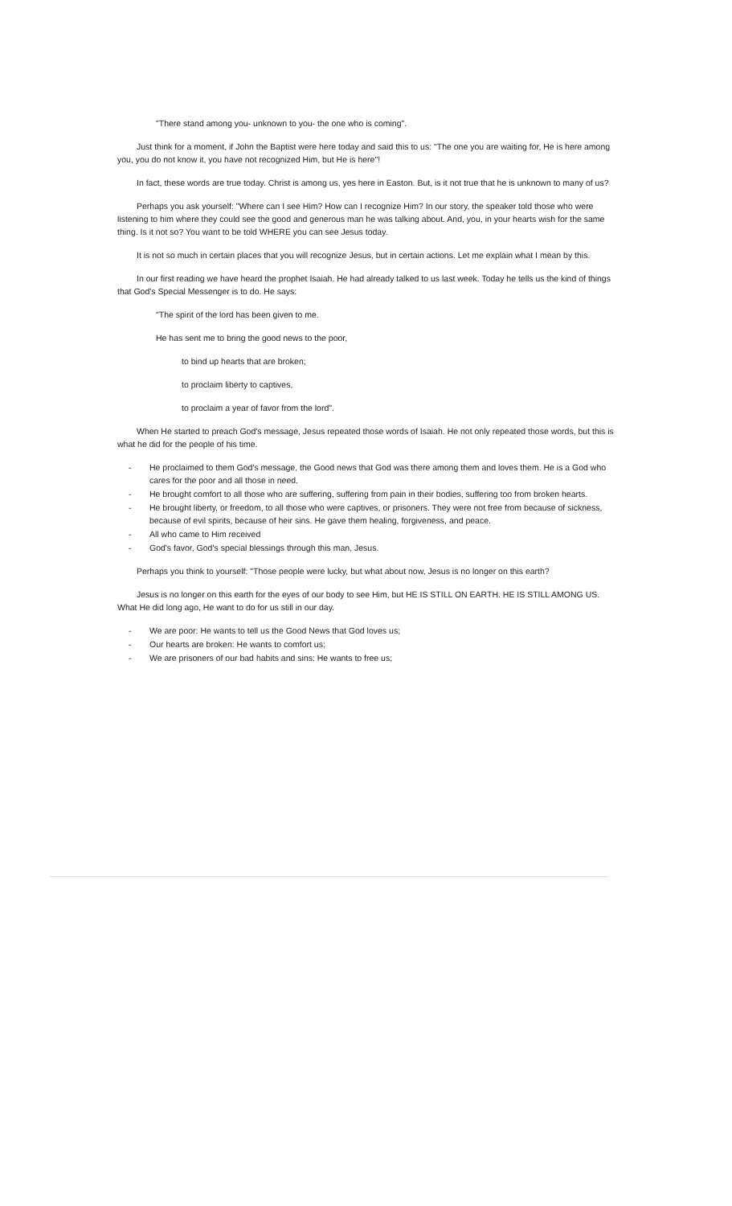"There stand among you- unknown to you- the one who is coming".
Just think for a moment, if John the Baptist were here today and said this to us: "The one you are waiting for, He is here among you, you do not know it, you have not recognized Him, but He is here"!
In fact, these words are true today. Christ is among us, yes here in Easton. But, is it not true that he is unknown to many of us?
Perhaps you ask yourself: "Where can I see Him? How can I recognize Him? In our story, the speaker told those who were listening to him where they could see the good and generous man he was talking about. And, you, in your hearts wish for the same thing. Is it not so? You want to be told WHERE you can see Jesus today.
It is not so much in certain places that you will recognize Jesus, but in certain actions. Let me explain what I mean by this.
In our first reading we have heard the prophet Isaiah. He had already talked to us last week. Today he tells us the kind of things that God's Special Messenger is to do. He says:
"The spirit of the lord has been given to me.
He has sent me to bring the good news to the poor,
to bind up hearts that are broken;
to proclaim liberty to captives,
to proclaim a year of favor from the lord".
When He started to preach God's message, Jesus repeated those words of Isaiah. He not only repeated those words, but this is what he did for the people of his time.
- He proclaimed to them God's message, the Good news that God was there among them and loves them. He is a God who cares for the poor and all those in need.
- He brought comfort to all those who are suffering, suffering from pain in their bodies, suffering too from broken hearts.
- He brought liberty, or freedom, to all those who were captives, or prisoners. They were not free from because of sickness, because of evil spirits, because of heir sins. He gave them healing, forgiveness, and peace.
- All who came to Him received
- God's favor, God's special blessings through this man, Jesus.
Perhaps you think to yourself: "Those people were lucky, but what about now, Jesus is no longer on this earth?
Jesus is no longer on this earth for the eyes of our body to see Him, but HE IS STILL ON EARTH. HE IS STILL AMONG US. What He did long ago, He want to do for us still in our day.
- We are poor: He wants to tell us the Good News that God loves us;
- Our hearts are broken: He wants to comfort us;
- We are prisoners of our bad habits and sins: He wants to free us;